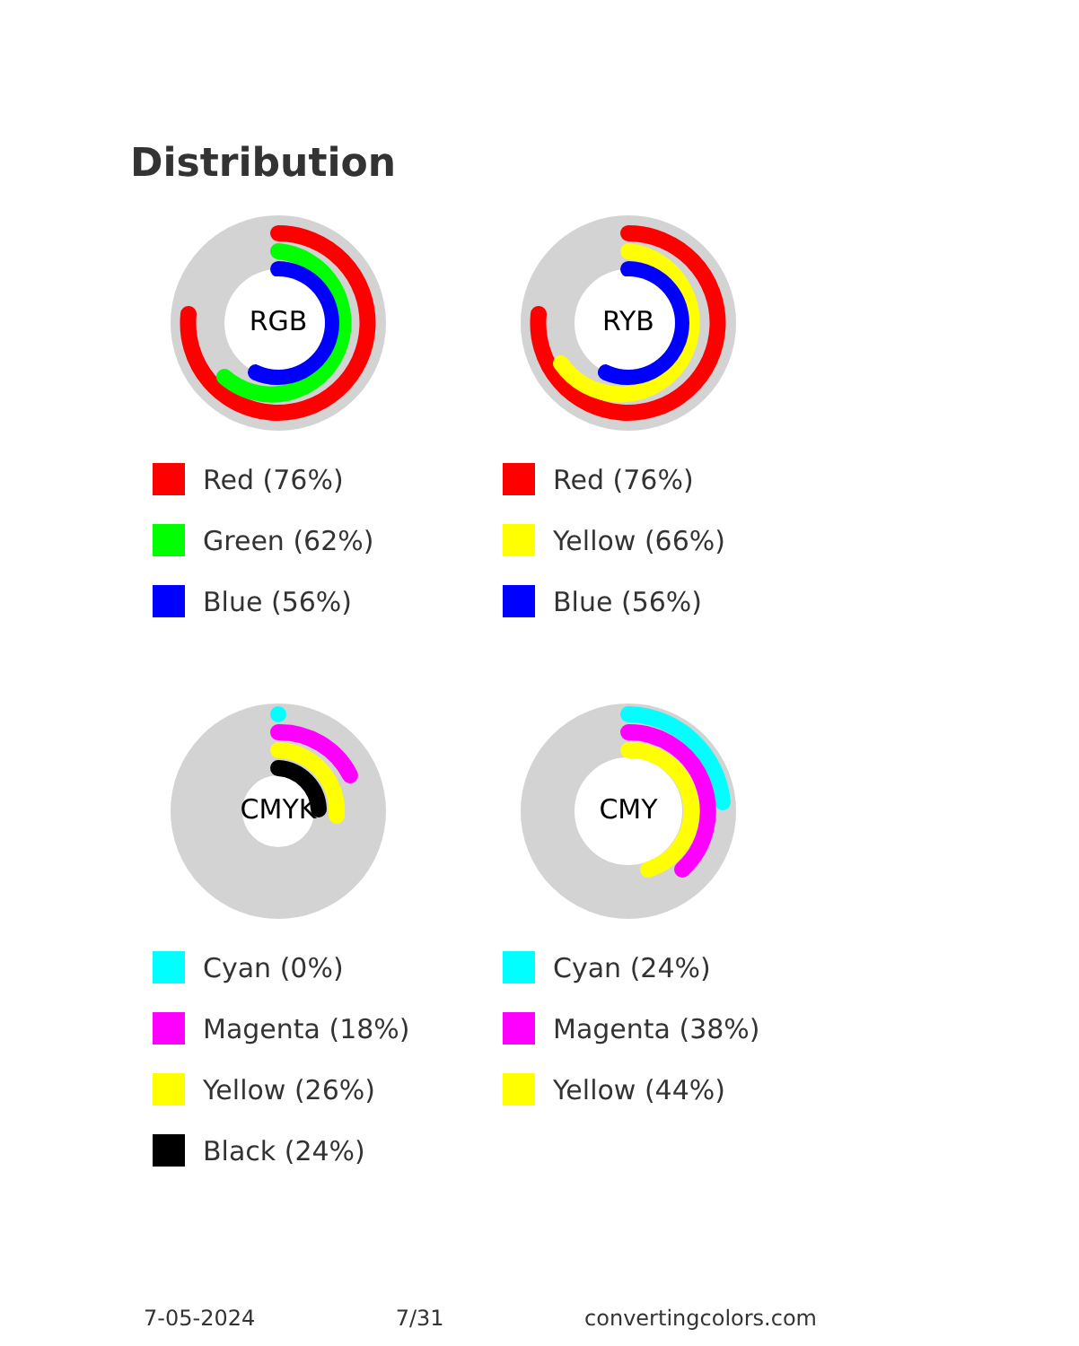Distribution
RGB
Red (76%)
Green (62%)
Blue (56%)
RYB
Red (76%)
Yellow (66%)
Blue (56%)
CMYK
Cyan (0%)
Magenta (18%)
Yellow (26%)
Black (24%)
CMY
Cyan (24%)
Magenta (38%)
Yellow (44%)
7-05-2024 7/31 convertingcolors.com